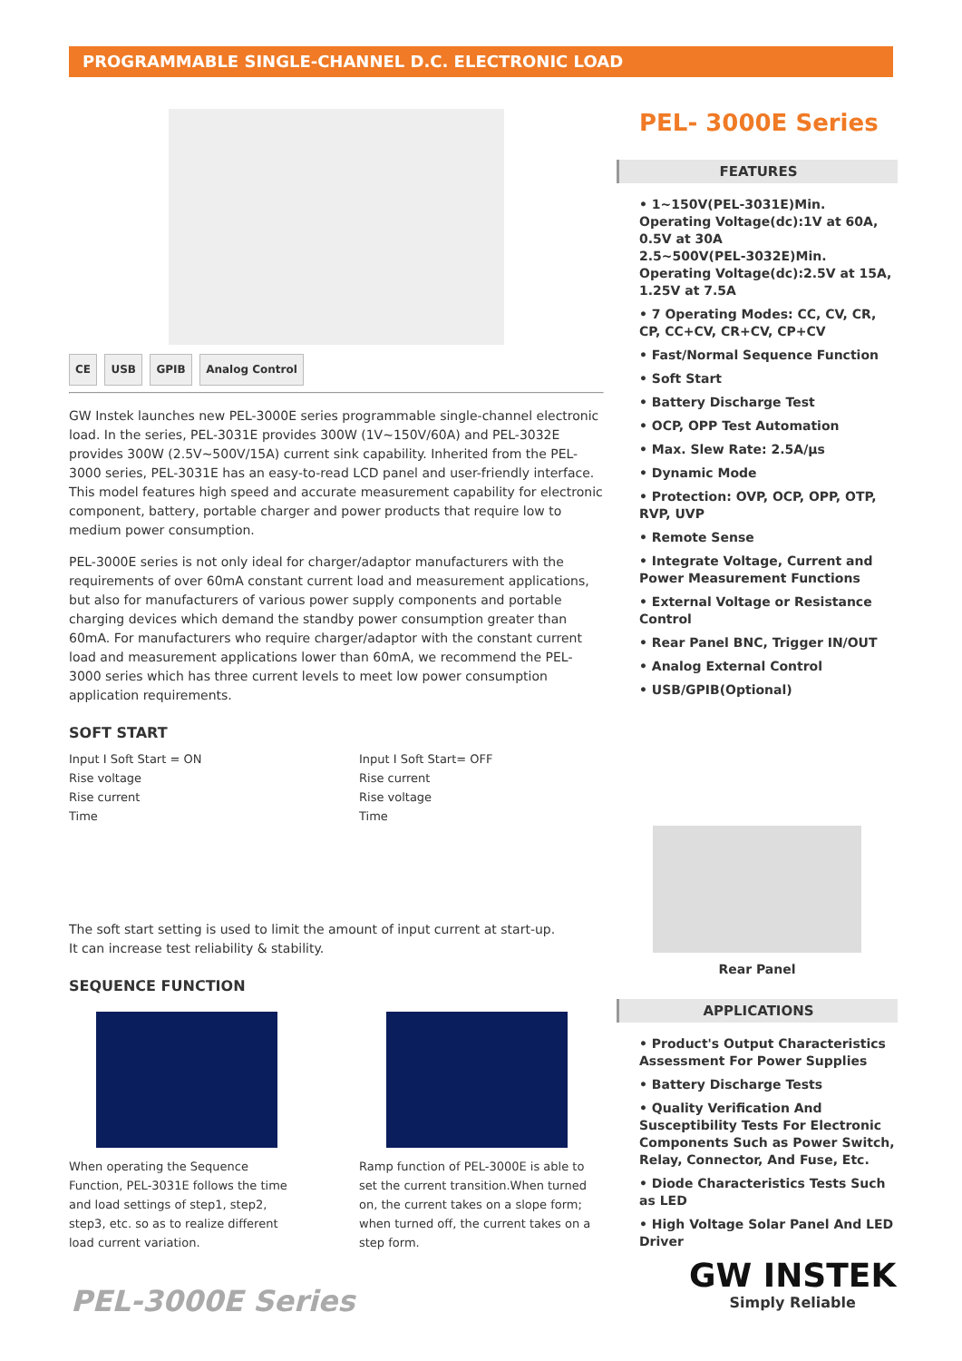PROGRAMMABLE SINGLE-CHANNEL D.C. ELECTRONIC LOAD
CE USB GPIB Analog Control
GW Instek launches new PEL-3000E series programmable single-channel electronic load. In the series, PEL-3031E provides 300W (1V~150V/60A) and PEL-3032E provides 300W (2.5V~500V/15A) current sink capability. Inherited from the PEL-3000 series, PEL-3031E has an easy-to-read LCD panel and user-friendly interface. This model features high speed and accurate measurement capability for electronic component, battery, portable charger and power products that require low to medium power consumption.
PEL-3000E series is not only ideal for charger/adaptor manufacturers with the requirements of over 60mA constant current load and measurement applications, but also for manufacturers of various power supply components and portable charging devices which demand the standby power consumption greater than 60mA. For manufacturers who require charger/adaptor with the constant current load and measurement applications lower than 60mA, we recommend the PEL-3000 series which has three current levels to meet low power consumption application requirements.
SOFT START
Input I Soft Start = ON
Rise voltage
Rise current
Time
Input I Soft Start= OFF
Rise current
Rise voltage
Time
The soft start setting is used to limit the amount of input current at start-up.
It can increase test reliability & stability.
SEQUENCE FUNCTION
When operating the Sequence Function, PEL-3031E follows the time and load settings of step1, step2, step3, etc. so as to realize different load current variation.
Ramp function of PEL-3000E is able to set the current transition.When turned on, the current takes on a slope form; when turned off, the current takes on a step form.
PEL- 3000E Series
FEATURES
• 1~150V(PEL-3031E)Min. Operating Voltage(dc):1V at 60A, 0.5V at 30A
2.5~500V(PEL-3032E)Min. Operating Voltage(dc):2.5V at 15A, 1.25V at 7.5A
• 7 Operating Modes: CC, CV, CR, CP, CC+CV, CR+CV, CP+CV
• Fast/Normal Sequence Function
• Soft Start
• Battery Discharge Test
• OCP, OPP Test Automation
• Max. Slew Rate: 2.5A/μs
• Dynamic Mode
• Protection: OVP, OCP, OPP, OTP, RVP, UVP
• Remote Sense
• Integrate Voltage, Current and Power Measurement Functions
• External Voltage or Resistance Control
• Rear Panel BNC, Trigger IN/OUT
• Analog External Control
• USB/GPIB(Optional)
Rear Panel
APPLICATIONS
• Product's Output Characteristics Assessment For Power Supplies
• Battery Discharge Tests
• Quality Verification And Susceptibility Tests For Electronic Components Such as Power Switch, Relay, Connector, And Fuse, Etc.
• Diode Characteristics Tests Such as LED
• High Voltage Solar Panel And LED Driver
PEL-3000E Series
GW INSTEK
Simply Reliable